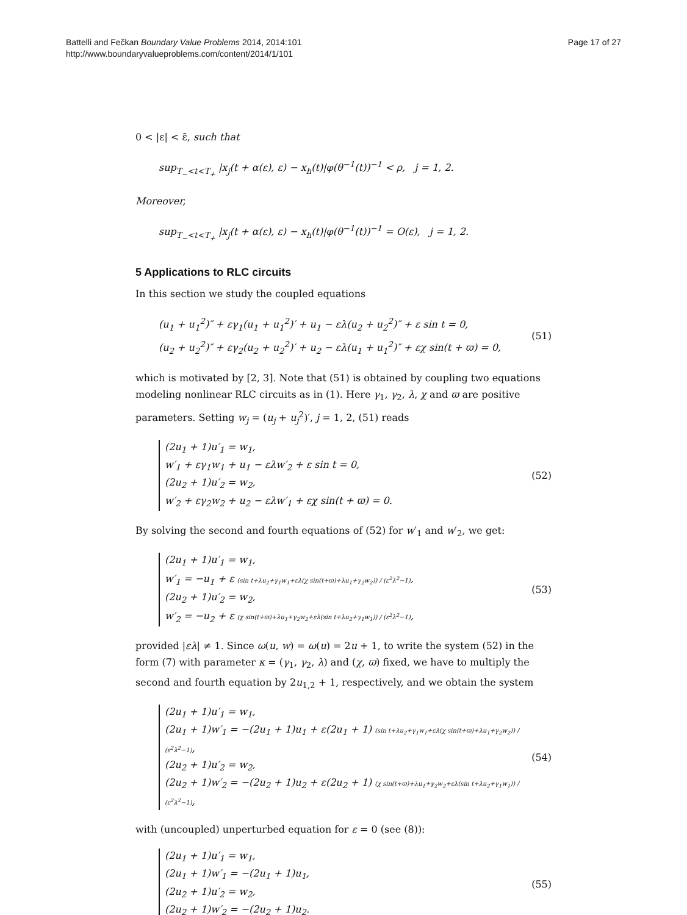Battelli and Fečkan Boundary Value Problems 2014, 2014:101
http://www.boundaryvalueproblems.com/content/2014/1/101
Page 17 of 27
0 < |ε| < ε̄, such that
sup<sub>T<sub>−</sub><t<T<sub>+</sub></sub> |x<sub>j</sub>(t + α(ε), ε) − x<sub>h</sub>(t)|φ(θ<sup>−1</sup>(t))<sup>−1</sup> < ρ, j = 1, 2.
Moreover,
sup<sub>T<sub>−</sub><t<T<sub>+</sub></sub> |x<sub>j</sub>(t + α(ε), ε) − x<sub>h</sub>(t)|φ(θ<sup>−1</sup>(t))<sup>−1</sup> = O(ε), j = 1, 2.
5 Applications to RLC circuits
In this section we study the coupled equations
(u<sub>1</sub> + u<sub>1</sub><sup>2</sup>)″ + εγ<sub>1</sub>(u<sub>1</sub> + u<sub>1</sub><sup>2</sup>)′ + u<sub>1</sub> − ελ(u<sub>2</sub> + u<sub>2</sub><sup>2</sup>)″ + ε sin t = 0,
(u<sub>2</sub> + u<sub>2</sub><sup>2</sup>)″ + εγ<sub>2</sub>(u<sub>2</sub> + u<sub>2</sub><sup>2</sup>)′ + u<sub>2</sub> − ελ(u<sub>1</sub> + u<sub>1</sub><sup>2</sup>)″ + εχ sin(t + ϖ) = 0,
(51)
which is motivated by [2, 3]. Note that (51) is obtained by coupling two equations modeling nonlinear RLC circuits as in (1). Here γ<sub>1</sub>, γ<sub>2</sub>, λ, χ and ϖ are positive parameters. Setting w<sub>j</sub> = (u<sub>j</sub> + u<sub>j</sub><sup>2</sup>)′, j = 1, 2, (51) reads
(2u<sub>1</sub> + 1)u′<sub>1</sub> = w<sub>1</sub>,
w′<sub>1</sub> + εγ<sub>1</sub>w<sub>1</sub> + u<sub>1</sub> − ελw′<sub>2</sub> + ε sin t = 0,
(2u<sub>2</sub> + 1)u′<sub>2</sub> = w<sub>2</sub>,
w′<sub>2</sub> + εγ<sub>2</sub>w<sub>2</sub> + u<sub>2</sub> − ελw′<sub>1</sub> + εχ sin(t + ϖ) = 0.
(52)
By solving the second and fourth equations of (52) for w′<sub>1</sub> and w′<sub>2</sub>, we get:
(2u<sub>1</sub> + 1)u′<sub>1</sub> = w<sub>1</sub>,
w′<sub>1</sub> = −u<sub>1</sub> + ε (sin t+λu<sub>2</sub>+γ<sub>1</sub>w<sub>1</sub>+ελ(χ sin(t+ϖ)+λu<sub>1</sub>+γ<sub>2</sub>w<sub>2</sub>)) / (ε<sup>2</sup>λ<sup>2</sup>−1),
(2u<sub>2</sub> + 1)u′<sub>2</sub> = w<sub>2</sub>,
w′<sub>2</sub> = −u<sub>2</sub> + ε (χ sin(t+ϖ)+λu<sub>1</sub>+γ<sub>2</sub>w<sub>2</sub>+ελ(sin t+λu<sub>2</sub>+γ<sub>1</sub>w<sub>1</sub>)) / (ε<sup>2</sup>λ<sup>2</sup>−1),
(53)
provided |ελ| ≠ 1. Since ω(u, w) = ω(u) = 2u + 1, to write the system (52) in the form (7) with parameter κ = (γ<sub>1</sub>, γ<sub>2</sub>, λ) and (χ, ϖ) fixed, we have to multiply the second and fourth equation by 2u<sub>1,2</sub> + 1, respectively, and we obtain the system
(2u<sub>1</sub> + 1)u′<sub>1</sub> = w<sub>1</sub>,
(2u<sub>1</sub> + 1)w′<sub>1</sub> = −(2u<sub>1</sub> + 1)u<sub>1</sub> + ε(2u<sub>1</sub> + 1) (sin t+λu<sub>2</sub>+γ<sub>1</sub>w<sub>1</sub>+ελ(χ sin(t+ϖ)+λu<sub>1</sub>+γ<sub>2</sub>w<sub>2</sub>)) / (ε<sup>2</sup>λ<sup>2</sup>−1),
(2u<sub>2</sub> + 1)u′<sub>2</sub> = w<sub>2</sub>,
(2u<sub>2</sub> + 1)w′<sub>2</sub> = −(2u<sub>2</sub> + 1)u<sub>2</sub> + ε(2u<sub>2</sub> + 1) (χ sin(t+ϖ)+λu<sub>1</sub>+γ<sub>2</sub>w<sub>2</sub>+ελ(sin t+λu<sub>2</sub>+γ<sub>1</sub>w<sub>1</sub>)) / (ε<sup>2</sup>λ<sup>2</sup>−1),
(54)
with (uncoupled) unperturbed equation for ε = 0 (see (8)):
(2u<sub>1</sub> + 1)u′<sub>1</sub> = w<sub>1</sub>,
(2u<sub>1</sub> + 1)w′<sub>1</sub> = −(2u<sub>1</sub> + 1)u<sub>1</sub>,
(2u<sub>2</sub> + 1)u′<sub>2</sub> = w<sub>2</sub>,
(2u<sub>2</sub> + 1)w′<sub>2</sub> = −(2u<sub>2</sub> + 1)u<sub>2</sub>.
(55)